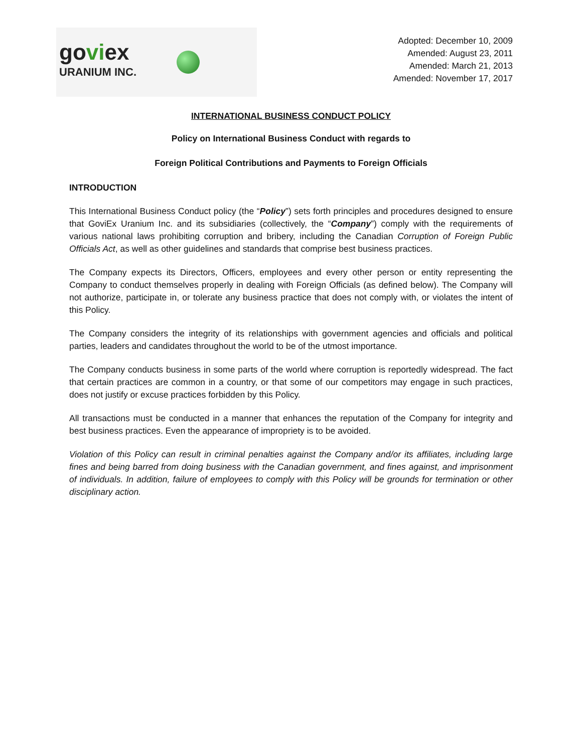goviex
URANIUM INC.
Adopted: December 10, 2009
Amended: August 23, 2011
Amended: March 21, 2013
Amended: November 17, 2017
INTERNATIONAL BUSINESS CONDUCT POLICY
Policy on International Business Conduct with regards to
Foreign Political Contributions and Payments to Foreign Officials
INTRODUCTION
This International Business Conduct policy (the “Policy”) sets forth principles and procedures designed to ensure that GoviEx Uranium Inc. and its subsidiaries (collectively, the “Company”) comply with the requirements of various national laws prohibiting corruption and bribery, including the Canadian Corruption of Foreign Public Officials Act, as well as other guidelines and standards that comprise best business practices.
The Company expects its Directors, Officers, employees and every other person or entity representing the Company to conduct themselves properly in dealing with Foreign Officials (as defined below). The Company will not authorize, participate in, or tolerate any business practice that does not comply with, or violates the intent of this Policy.
The Company considers the integrity of its relationships with government agencies and officials and political parties, leaders and candidates throughout the world to be of the utmost importance.
The Company conducts business in some parts of the world where corruption is reportedly widespread. The fact that certain practices are common in a country, or that some of our competitors may engage in such practices, does not justify or excuse practices forbidden by this Policy.
All transactions must be conducted in a manner that enhances the reputation of the Company for integrity and best business practices. Even the appearance of impropriety is to be avoided.
Violation of this Policy can result in criminal penalties against the Company and/or its affiliates, including large fines and being barred from doing business with the Canadian government, and fines against, and imprisonment of individuals. In addition, failure of employees to comply with this Policy will be grounds for termination or other disciplinary action.